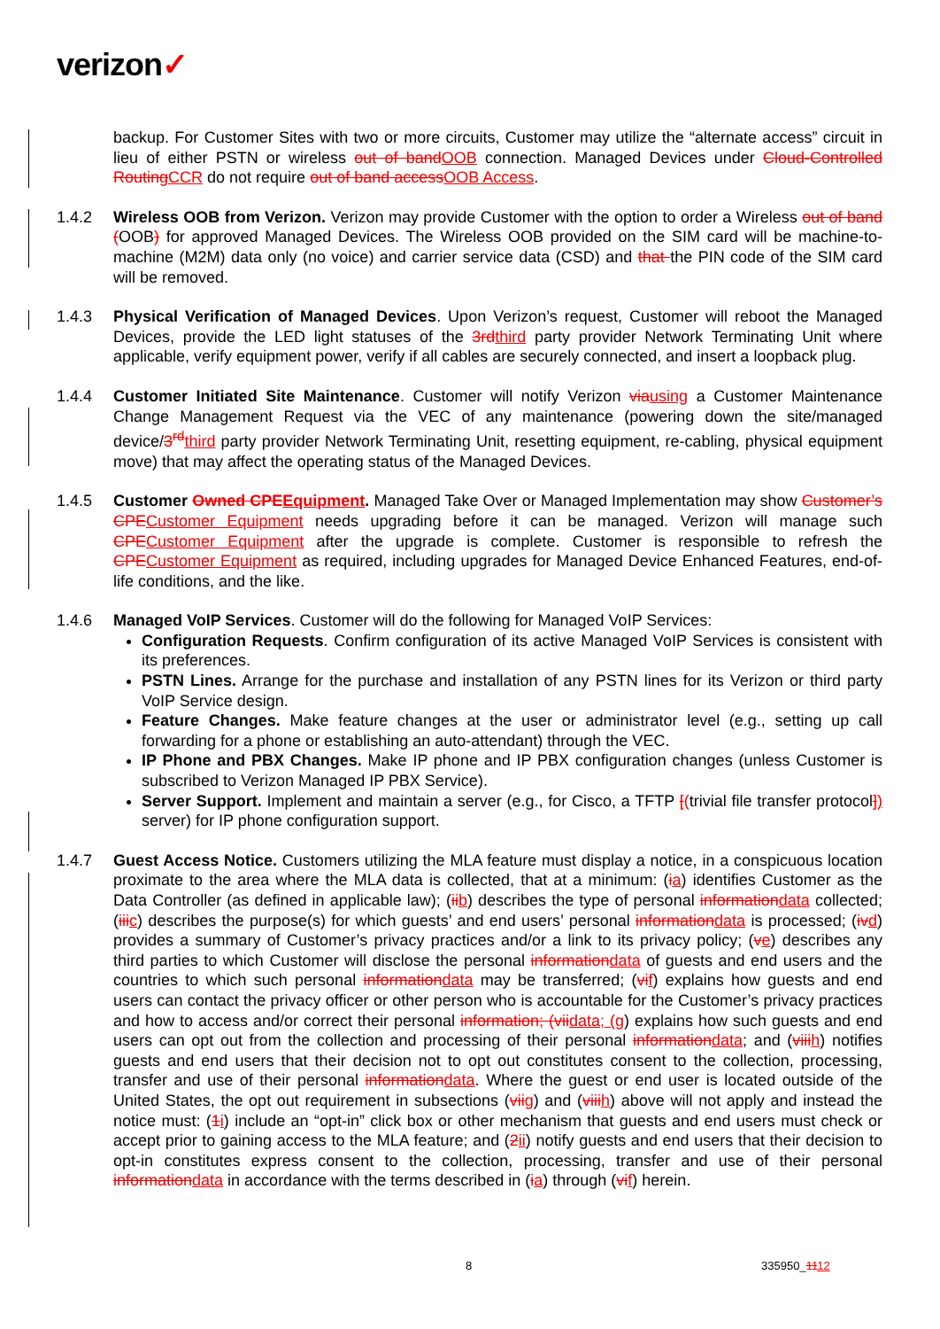verizon✓
backup. For Customer Sites with two or more circuits, Customer may utilize the “alternate access” circuit in lieu of either PSTN or wireless out of bandOOB connection. Managed Devices under Cloud-Controlled RoutingCCR do not require out of band accessOOB Access.
1.4.2 Wireless OOB from Verizon. Verizon may provide Customer with the option to order a Wireless out of band (OOB) for approved Managed Devices. The Wireless OOB provided on the SIM card will be machine-to-machine (M2M) data only (no voice) and carrier service data (CSD) and that the PIN code of the SIM card will be removed.
1.4.3 Physical Verification of Managed Devices. Upon Verizon’s request, Customer will reboot the Managed Devices, provide the LED light statuses of the 3rdthird party provider Network Terminating Unit where applicable, verify equipment power, verify if all cables are securely connected, and insert a loopback plug.
1.4.4 Customer Initiated Site Maintenance. Customer will notify Verizon viausing a Customer Maintenance Change Management Request via the VEC of any maintenance (powering down the site/managed device/3<sup>rd</sup>third party provider Network Terminating Unit, resetting equipment, re-cabling, physical equipment move) that may affect the operating status of the Managed Devices.
1.4.5 Customer Owned CPEEquipment. Managed Take Over or Managed Implementation may show Customer’s CPECustomer Equipment needs upgrading before it can be managed. Verizon will manage such CPECustomer Equipment after the upgrade is complete. Customer is responsible to refresh the CPECustomer Equipment as required, including upgrades for Managed Device Enhanced Features, end-of-life conditions, and the like.
1.4.6 Managed VoIP Services. Customer will do the following for Managed VoIP Services:
Configuration Requests. Confirm configuration of its active Managed VoIP Services is consistent with its preferences.
PSTN Lines. Arrange for the purchase and installation of any PSTN lines for its Verizon or third party VoIP Service design.
Feature Changes. Make feature changes at the user or administrator level (e.g., setting up call forwarding for a phone or establishing an auto-attendant) through the VEC.
IP Phone and PBX Changes. Make IP phone and IP PBX configuration changes (unless Customer is subscribed to Verizon Managed IP PBX Service).
Server Support. Implement and maintain a server (e.g., for Cisco, a TFTP [(trivial file transfer protocol]) server) for IP phone configuration support.
1.4.7 Guest Access Notice. Customers utilizing the MLA feature must display a notice, in a conspicuous location proximate to the area where the MLA data is collected, that at a minimum: (ia) identifies Customer as the Data Controller (as defined in applicable law); (iib) describes the type of personal informationdata collected; (iiic) describes the purpose(s) for which guests’ and end users’ personal informationdata is processed; (ivd) provides a summary of Customer’s privacy practices and/or a link to its privacy policy; (ve) describes any third parties to which Customer will disclose the personal informationdata of guests and end users and the countries to which such personal informationdata may be transferred; (vif) explains how guests and end users can contact the privacy officer or other person who is accountable for the Customer’s privacy practices and how to access and/or correct their personal information; (viidata; (g) explains how such guests and end users can opt out from the collection and processing of their personal informationdata; and (viiih) notifies guests and end users that their decision not to opt out constitutes consent to the collection, processing, transfer and use of their personal informationdata. Where the guest or end user is located outside of the United States, the opt out requirement in subsections (viig) and (viiih) above will not apply and instead the notice must: (1i) include an “opt-in” click box or other mechanism that guests and end users must check or accept prior to gaining access to the MLA feature; and (2ii) notify guests and end users that their decision to opt-in constitutes express consent to the collection, processing, transfer and use of their personal informationdata in accordance with the terms described in (ia) through (vif) herein.
8 335950_1112